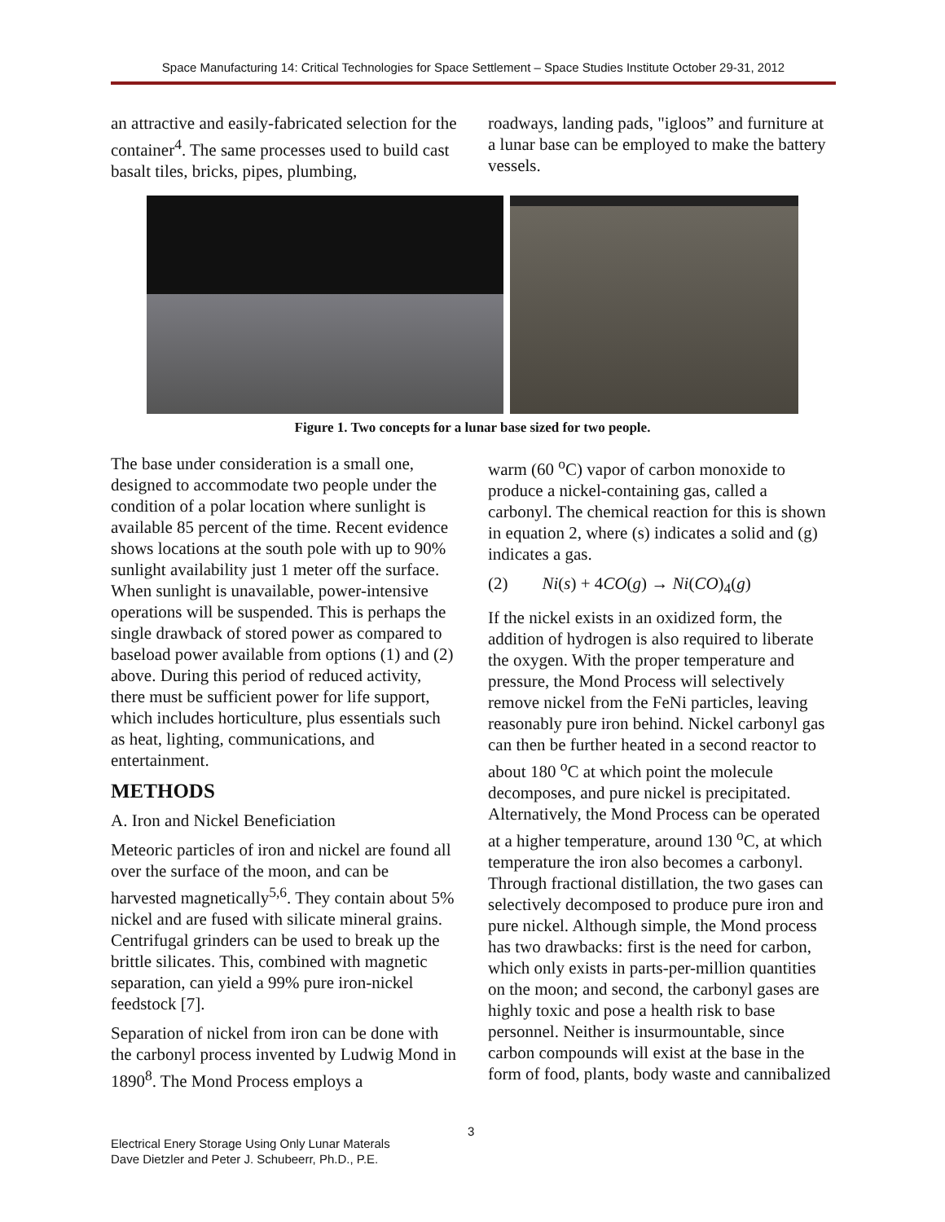Space Manufacturing 14: Critical Technologies for Space Settlement – Space Studies Institute October 29-31, 2012
an attractive and easily-fabricated selection for the container<sup>4</sup>. The same processes used to build cast basalt tiles, bricks, pipes, plumbing,
roadways, landing pads, "igloos” and furniture at a lunar base can be employed to make the battery vessels.
Figure 1. Two concepts for a lunar base sized for two people.
The base under consideration is a small one, designed to accommodate two people under the condition of a polar location where sunlight is available 85 percent of the time. Recent evidence shows locations at the south pole with up to 90% sunlight availability just 1 meter off the surface. When sunlight is unavailable, power-intensive operations will be suspended. This is perhaps the single drawback of stored power as compared to baseload power available from options (1) and (2) above. During this period of reduced activity, there must be sufficient power for life support, which includes horticulture, plus essentials such as heat, lighting, communications, and entertainment.
METHODS
A. Iron and Nickel Beneficiation
Meteoric particles of iron and nickel are found all over the surface of the moon, and can be harvested magnetically<sup>5,6</sup>. They contain about 5% nickel and are fused with silicate mineral grains. Centrifugal grinders can be used to break up the brittle silicates. This, combined with magnetic separation, can yield a 99% pure iron-nickel feedstock [7].
Separation of nickel from iron can be done with the carbonyl process invented by Ludwig Mond in 1890<sup>8</sup>. The Mond Process employs a
warm (60 <sup>o</sup>C) vapor of carbon monoxide to produce a nickel-containing gas, called a carbonyl. The chemical reaction for this is shown in equation 2, where (s) indicates a solid and (g) indicates a gas.
(2) Ni(s) + 4CO(g) → Ni(CO)<sub>4</sub>(g)
If the nickel exists in an oxidized form, the addition of hydrogen is also required to liberate the oxygen. With the proper temperature and pressure, the Mond Process will selectively remove nickel from the FeNi particles, leaving reasonably pure iron behind. Nickel carbonyl gas can then be further heated in a second reactor to about 180 <sup>o</sup>C at which point the molecule decomposes, and pure nickel is precipitated. Alternatively, the Mond Process can be operated at a higher temperature, around 130 <sup>o</sup>C, at which temperature the iron also becomes a carbonyl. Through fractional distillation, the two gases can selectively decomposed to produce pure iron and pure nickel. Although simple, the Mond process has two drawbacks: first is the need for carbon, which only exists in parts-per-million quantities on the moon; and second, the carbonyl gases are highly toxic and pose a health risk to base personnel. Neither is insurmountable, since carbon compounds will exist at the base in the form of food, plants, body waste and cannibalized
3
Electrical Enery Storage Using Only Lunar Materals
Dave Dietzler and Peter J. Schubeerr, Ph.D., P.E.